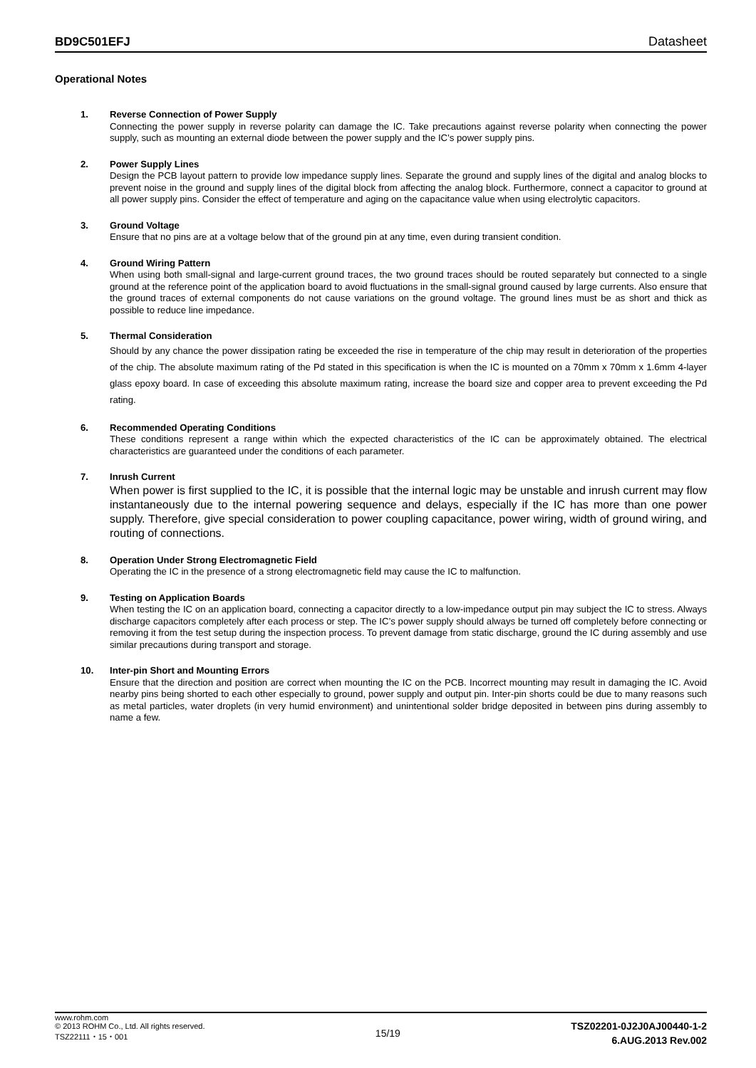BD9C501EFJ Datasheet
Operational Notes
1. Reverse Connection of Power Supply
Connecting the power supply in reverse polarity can damage the IC. Take precautions against reverse polarity when connecting the power supply, such as mounting an external diode between the power supply and the IC’s power supply pins.
2. Power Supply Lines
Design the PCB layout pattern to provide low impedance supply lines. Separate the ground and supply lines of the digital and analog blocks to prevent noise in the ground and supply lines of the digital block from affecting the analog block. Furthermore, connect a capacitor to ground at all power supply pins. Consider the effect of temperature and aging on the capacitance value when using electrolytic capacitors.
3. Ground Voltage
Ensure that no pins are at a voltage below that of the ground pin at any time, even during transient condition.
4. Ground Wiring Pattern
When using both small-signal and large-current ground traces, the two ground traces should be routed separately but connected to a single ground at the reference point of the application board to avoid fluctuations in the small-signal ground caused by large currents. Also ensure that the ground traces of external components do not cause variations on the ground voltage. The ground lines must be as short and thick as possible to reduce line impedance.
5. Thermal Consideration
Should by any chance the power dissipation rating be exceeded the rise in temperature of the chip may result in deterioration of the properties of the chip. The absolute maximum rating of the Pd stated in this specification is when the IC is mounted on a 70mm x 70mm x 1.6mm 4-layer glass epoxy board. In case of exceeding this absolute maximum rating, increase the board size and copper area to prevent exceeding the Pd rating.
6. Recommended Operating Conditions
These conditions represent a range within which the expected characteristics of the IC can be approximately obtained. The electrical characteristics are guaranteed under the conditions of each parameter.
7. Inrush Current
When power is first supplied to the IC, it is possible that the internal logic may be unstable and inrush current may flow instantaneously due to the internal powering sequence and delays, especially if the IC has more than one power supply. Therefore, give special consideration to power coupling capacitance, power wiring, width of ground wiring, and routing of connections.
8. Operation Under Strong Electromagnetic Field
Operating the IC in the presence of a strong electromagnetic field may cause the IC to malfunction.
9. Testing on Application Boards
When testing the IC on an application board, connecting a capacitor directly to a low-impedance output pin may subject the IC to stress. Always discharge capacitors completely after each process or step. The IC’s power supply should always be turned off completely before connecting or removing it from the test setup during the inspection process. To prevent damage from static discharge, ground the IC during assembly and use similar precautions during transport and storage.
10. Inter-pin Short and Mounting Errors
Ensure that the direction and position are correct when mounting the IC on the PCB. Incorrect mounting may result in damaging the IC. Avoid nearby pins being shorted to each other especially to ground, power supply and output pin. Inter-pin shorts could be due to many reasons such as metal particles, water droplets (in very humid environment) and unintentional solder bridge deposited in between pins during assembly to name a few.
www.rohm.com
© 2013 ROHM Co., Ltd. All rights reserved.
TSZ22111・15・001
15/19
TSZ02201-0J2J0AJ00440-1-2
6.AUG.2013 Rev.002